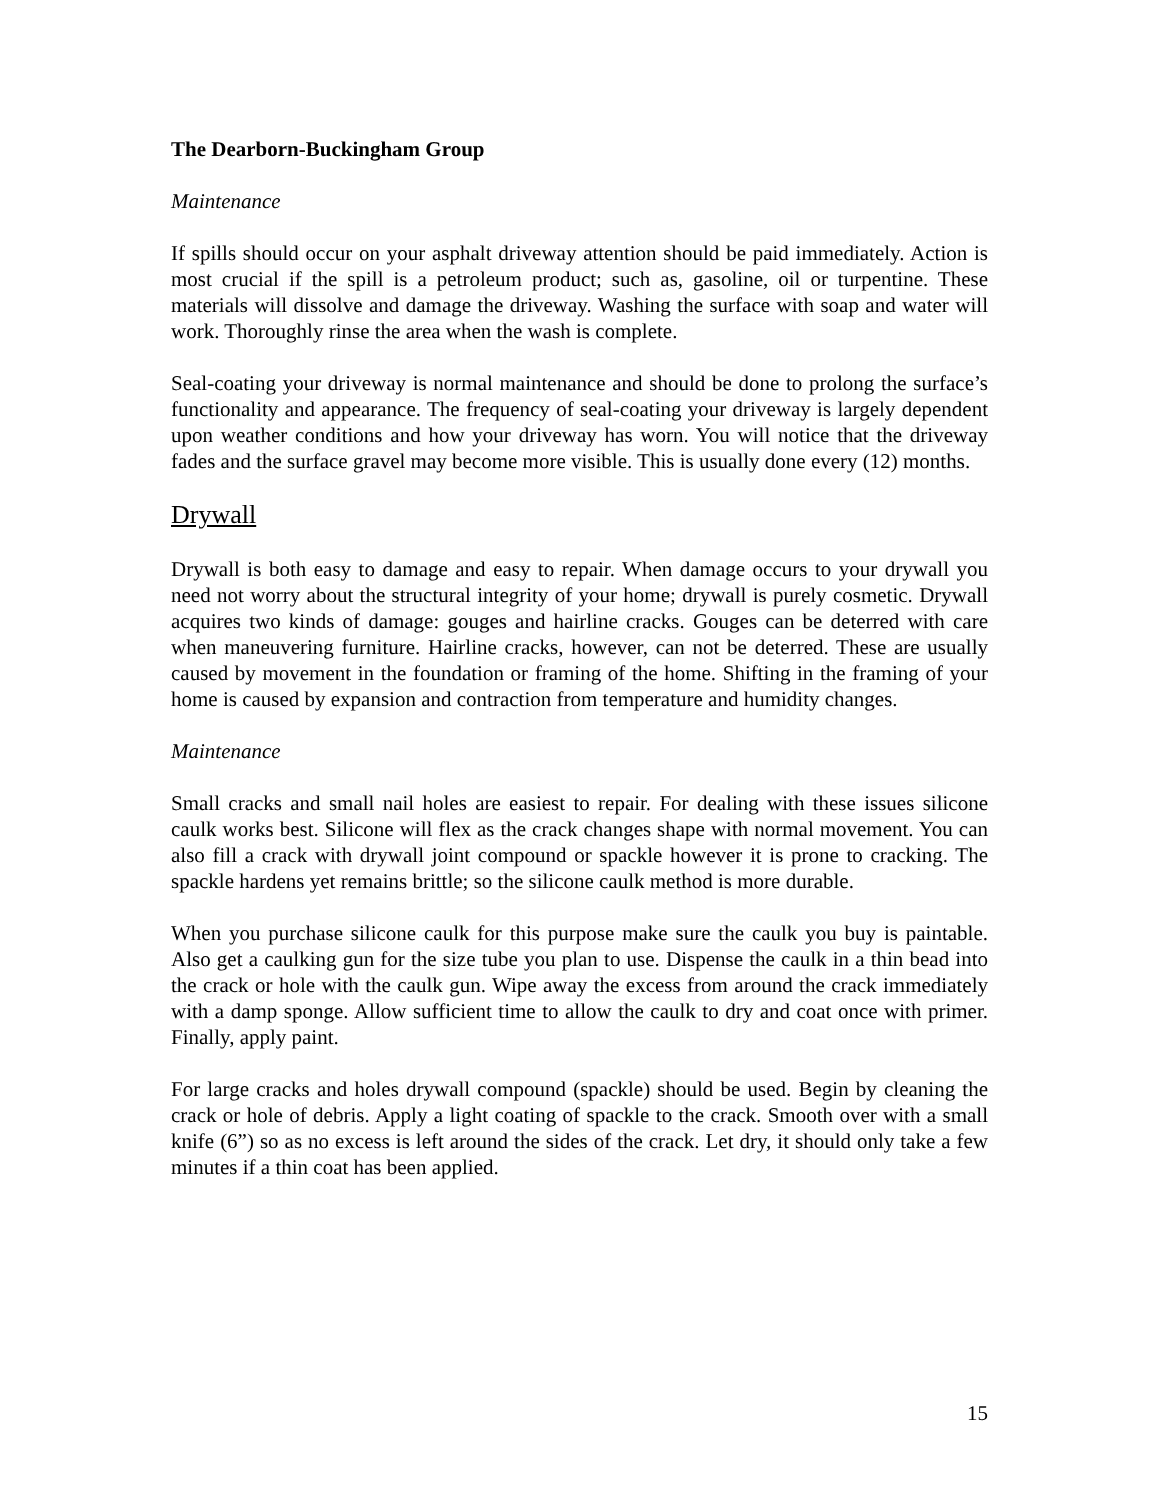The Dearborn-Buckingham Group
Maintenance
If spills should occur on your asphalt driveway attention should be paid immediately. Action is most crucial if the spill is a petroleum product; such as, gasoline, oil or turpentine. These materials will dissolve and damage the driveway. Washing the surface with soap and water will work. Thoroughly rinse the area when the wash is complete.
Seal-coating your driveway is normal maintenance and should be done to prolong the surface’s functionality and appearance. The frequency of seal-coating your driveway is largely dependent upon weather conditions and how your driveway has worn. You will notice that the driveway fades and the surface gravel may become more visible. This is usually done every (12) months.
Drywall
Drywall is both easy to damage and easy to repair. When damage occurs to your drywall you need not worry about the structural integrity of your home; drywall is purely cosmetic. Drywall acquires two kinds of damage: gouges and hairline cracks. Gouges can be deterred with care when maneuvering furniture. Hairline cracks, however, can not be deterred. These are usually caused by movement in the foundation or framing of the home. Shifting in the framing of your home is caused by expansion and contraction from temperature and humidity changes.
Maintenance
Small cracks and small nail holes are easiest to repair. For dealing with these issues silicone caulk works best. Silicone will flex as the crack changes shape with normal movement. You can also fill a crack with drywall joint compound or spackle however it is prone to cracking. The spackle hardens yet remains brittle; so the silicone caulk method is more durable.
When you purchase silicone caulk for this purpose make sure the caulk you buy is paintable. Also get a caulking gun for the size tube you plan to use. Dispense the caulk in a thin bead into the crack or hole with the caulk gun. Wipe away the excess from around the crack immediately with a damp sponge. Allow sufficient time to allow the caulk to dry and coat once with primer. Finally, apply paint.
For large cracks and holes drywall compound (spackle) should be used. Begin by cleaning the crack or hole of debris. Apply a light coating of spackle to the crack. Smooth over with a small knife (6”) so as no excess is left around the sides of the crack. Let dry, it should only take a few minutes if a thin coat has been applied.
15